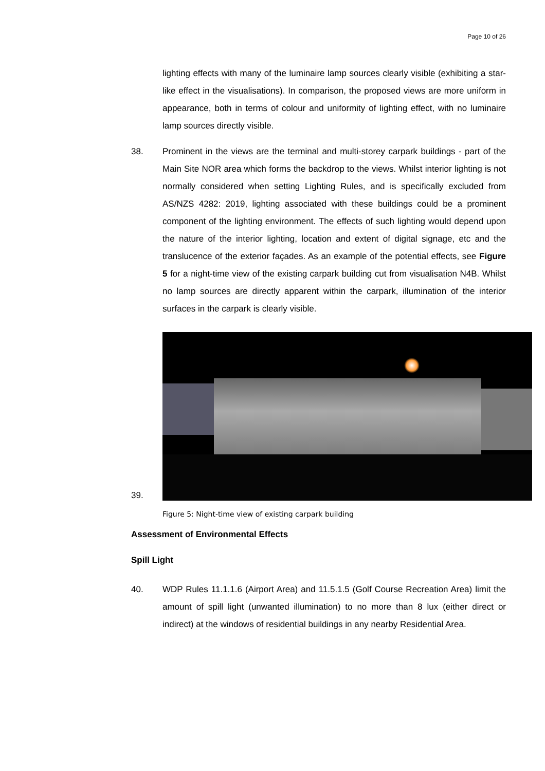Page 10 of 26
lighting effects with many of the luminaire lamp sources clearly visible (exhibiting a star-like effect in the visualisations). In comparison, the proposed views are more uniform in appearance, both in terms of colour and uniformity of lighting effect, with no luminaire lamp sources directly visible.
38. Prominent in the views are the terminal and multi-storey carpark buildings - part of the Main Site NOR area which forms the backdrop to the views. Whilst interior lighting is not normally considered when setting Lighting Rules, and is specifically excluded from AS/NZS 4282: 2019, lighting associated with these buildings could be a prominent component of the lighting environment. The effects of such lighting would depend upon the nature of the interior lighting, location and extent of digital signage, etc and the translucence of the exterior façades. As an example of the potential effects, see Figure 5 for a night-time view of the existing carpark building cut from visualisation N4B. Whilst no lamp sources are directly apparent within the carpark, illumination of the interior surfaces in the carpark is clearly visible.
39.
Figure 5: Night-time view of existing carpark building
Assessment of Environmental Effects
Spill Light
40. WDP Rules 11.1.1.6 (Airport Area) and 11.5.1.5 (Golf Course Recreation Area) limit the amount of spill light (unwanted illumination) to no more than 8 lux (either direct or indirect) at the windows of residential buildings in any nearby Residential Area.